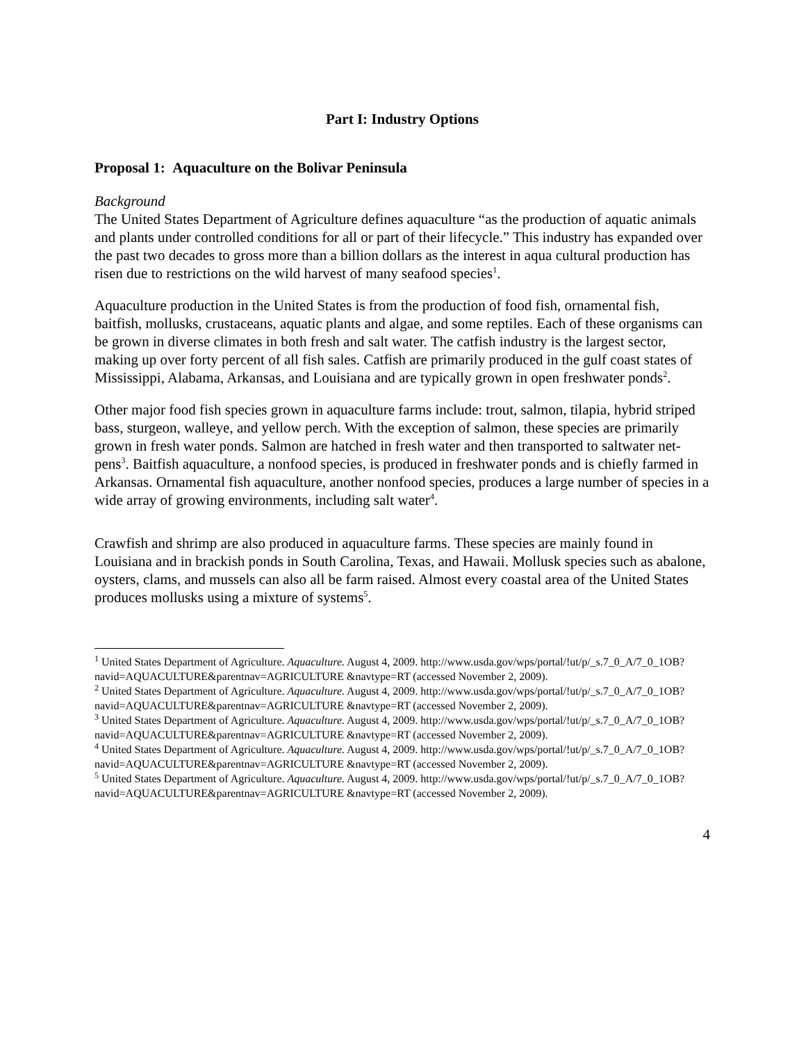Part I: Industry Options
Proposal 1: Aquaculture on the Bolivar Peninsula
Background
The United States Department of Agriculture defines aquaculture “as the production of aquatic animals and plants under controlled conditions for all or part of their lifecycle.” This industry has expanded over the past two decades to gross more than a billion dollars as the interest in aqua cultural production has risen due to restrictions on the wild harvest of many seafood species<sup>1</sup>.
Aquaculture production in the United States is from the production of food fish, ornamental fish, baitfish, mollusks, crustaceans, aquatic plants and algae, and some reptiles. Each of these organisms can be grown in diverse climates in both fresh and salt water. The catfish industry is the largest sector, making up over forty percent of all fish sales. Catfish are primarily produced in the gulf coast states of Mississippi, Alabama, Arkansas, and Louisiana and are typically grown in open freshwater ponds<sup>2</sup>.
Other major food fish species grown in aquaculture farms include: trout, salmon, tilapia, hybrid striped bass, sturgeon, walleye, and yellow perch. With the exception of salmon, these species are primarily grown in fresh water ponds. Salmon are hatched in fresh water and then transported to saltwater net-pens<sup>3</sup>. Baitfish aquaculture, a nonfood species, is produced in freshwater ponds and is chiefly farmed in Arkansas. Ornamental fish aquaculture, another nonfood species, produces a large number of species in a wide array of growing environments, including salt water<sup>4</sup>.
Crawfish and shrimp are also produced in aquaculture farms. These species are mainly found in Louisiana and in brackish ponds in South Carolina, Texas, and Hawaii. Mollusk species such as abalone, oysters, clams, and mussels can also all be farm raised. Almost every coastal area of the United States produces mollusks using a mixture of systems<sup>5</sup>.
<sup>1</sup> United States Department of Agriculture. Aquaculture. August 4, 2009. http://www.usda.gov/wps/portal/!ut/p/_s.7_0_A/7_0_1OB?navid=AQUACULTURE&parentnav=AGRICULTURE &navtype=RT (accessed November 2, 2009).
<sup>2</sup> United States Department of Agriculture. Aquaculture. August 4, 2009. http://www.usda.gov/wps/portal/!ut/p/_s.7_0_A/7_0_1OB?navid=AQUACULTURE&parentnav=AGRICULTURE &navtype=RT (accessed November 2, 2009).
<sup>3</sup> United States Department of Agriculture. Aquaculture. August 4, 2009. http://www.usda.gov/wps/portal/!ut/p/_s.7_0_A/7_0_1OB?navid=AQUACULTURE&parentnav=AGRICULTURE &navtype=RT (accessed November 2, 2009).
<sup>4</sup> United States Department of Agriculture. Aquaculture. August 4, 2009. http://www.usda.gov/wps/portal/!ut/p/_s.7_0_A/7_0_1OB?navid=AQUACULTURE&parentnav=AGRICULTURE &navtype=RT (accessed November 2, 2009).
<sup>5</sup> United States Department of Agriculture. Aquaculture. August 4, 2009. http://www.usda.gov/wps/portal/!ut/p/_s.7_0_A/7_0_1OB?navid=AQUACULTURE&parentnav=AGRICULTURE &navtype=RT (accessed November 2, 2009).
4